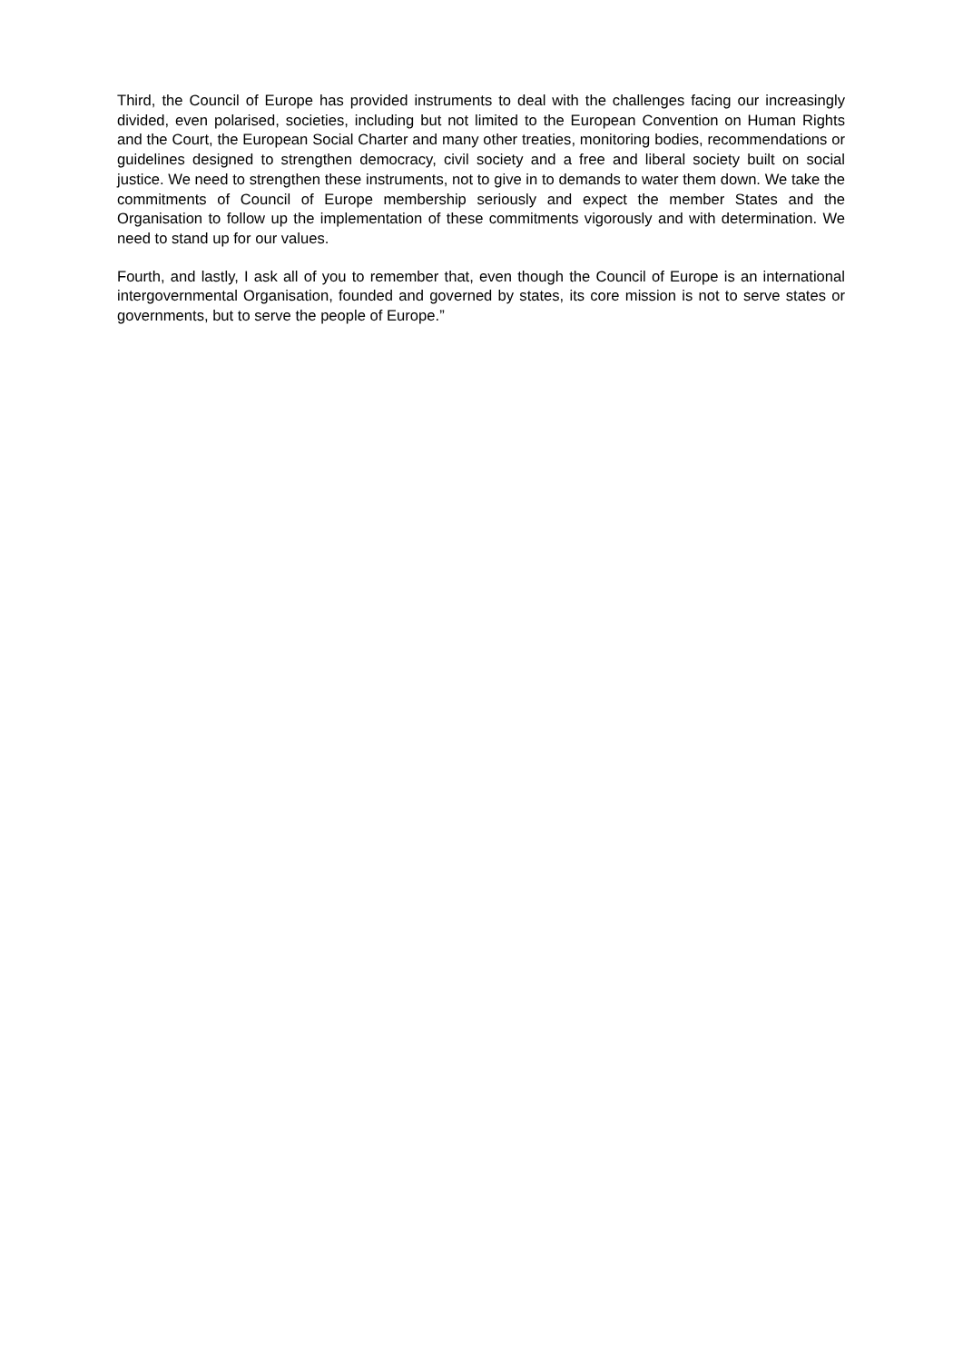Third, the Council of Europe has provided instruments to deal with the challenges facing our increasingly divided, even polarised, societies, including but not limited to the European Convention on Human Rights and the Court, the European Social Charter and many other treaties, monitoring bodies, recommendations or guidelines designed to strengthen democracy, civil society and a free and liberal society built on social justice. We need to strengthen these instruments, not to give in to demands to water them down. We take the commitments of Council of Europe membership seriously and expect the member States and the Organisation to follow up the implementation of these commitments vigorously and with determination. We need to stand up for our values.
Fourth, and lastly, I ask all of you to remember that, even though the Council of Europe is an international intergovernmental Organisation, founded and governed by states, its core mission is not to serve states or governments, but to serve the people of Europe.”